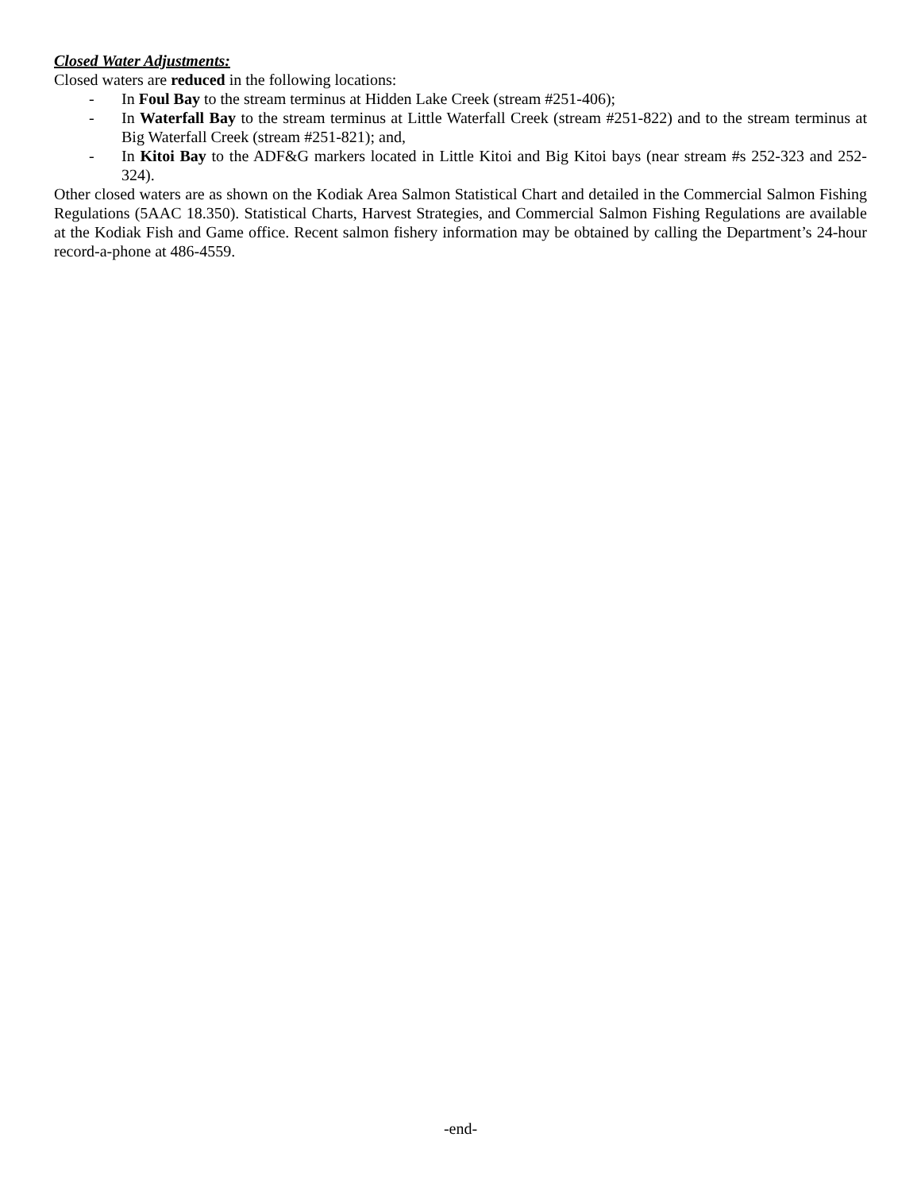Closed Water Adjustments:
Closed waters are reduced in the following locations:
- In Foul Bay to the stream terminus at Hidden Lake Creek (stream #251-406);
- In Waterfall Bay to the stream terminus at Little Waterfall Creek (stream #251-822) and to the stream terminus at Big Waterfall Creek (stream #251-821); and,
- In Kitoi Bay to the ADF&G markers located in Little Kitoi and Big Kitoi bays (near stream #s 252-323 and 252-324).
Other closed waters are as shown on the Kodiak Area Salmon Statistical Chart and detailed in the Commercial Salmon Fishing Regulations (5AAC 18.350). Statistical Charts, Harvest Strategies, and Commercial Salmon Fishing Regulations are available at the Kodiak Fish and Game office. Recent salmon fishery information may be obtained by calling the Department’s 24-hour record-a-phone at 486-4559.
-end-